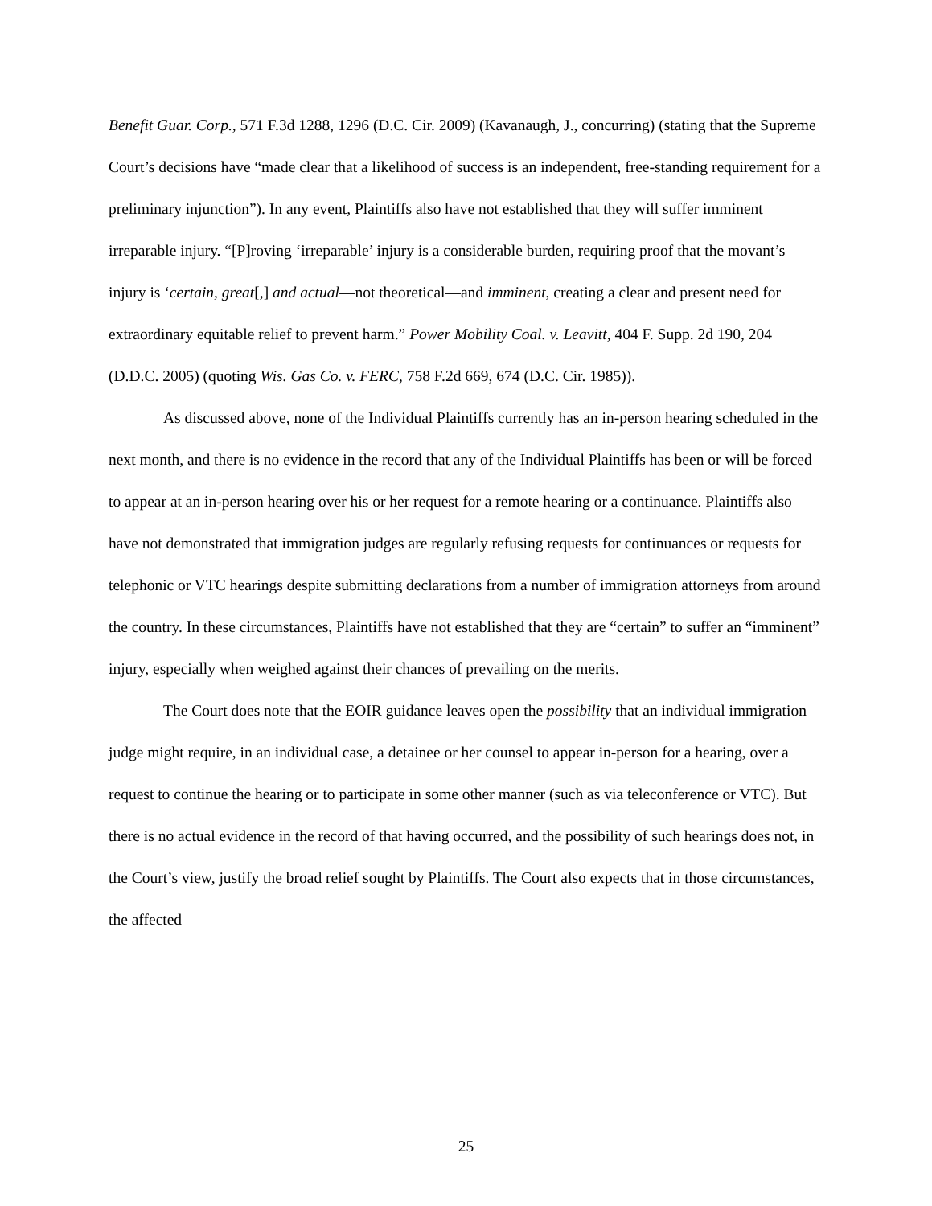Benefit Guar. Corp., 571 F.3d 1288, 1296 (D.C. Cir. 2009) (Kavanaugh, J., concurring) (stating that the Supreme Court’s decisions have “made clear that a likelihood of success is an independent, free-standing requirement for a preliminary injunction”). In any event, Plaintiffs also have not established that they will suffer imminent irreparable injury. “[P]roving ‘irreparable’ injury is a considerable burden, requiring proof that the movant’s injury is ‘certain, great[,] and actual—not theoretical—and imminent, creating a clear and present need for extraordinary equitable relief to prevent harm.” Power Mobility Coal. v. Leavitt, 404 F. Supp. 2d 190, 204 (D.D.C. 2005) (quoting Wis. Gas Co. v. FERC, 758 F.2d 669, 674 (D.C. Cir. 1985)).
As discussed above, none of the Individual Plaintiffs currently has an in-person hearing scheduled in the next month, and there is no evidence in the record that any of the Individual Plaintiffs has been or will be forced to appear at an in-person hearing over his or her request for a remote hearing or a continuance. Plaintiffs also have not demonstrated that immigration judges are regularly refusing requests for continuances or requests for telephonic or VTC hearings despite submitting declarations from a number of immigration attorneys from around the country. In these circumstances, Plaintiffs have not established that they are “certain” to suffer an “imminent” injury, especially when weighed against their chances of prevailing on the merits.
The Court does note that the EOIR guidance leaves open the possibility that an individual immigration judge might require, in an individual case, a detainee or her counsel to appear in-person for a hearing, over a request to continue the hearing or to participate in some other manner (such as via teleconference or VTC). But there is no actual evidence in the record of that having occurred, and the possibility of such hearings does not, in the Court’s view, justify the broad relief sought by Plaintiffs. The Court also expects that in those circumstances, the affected
25